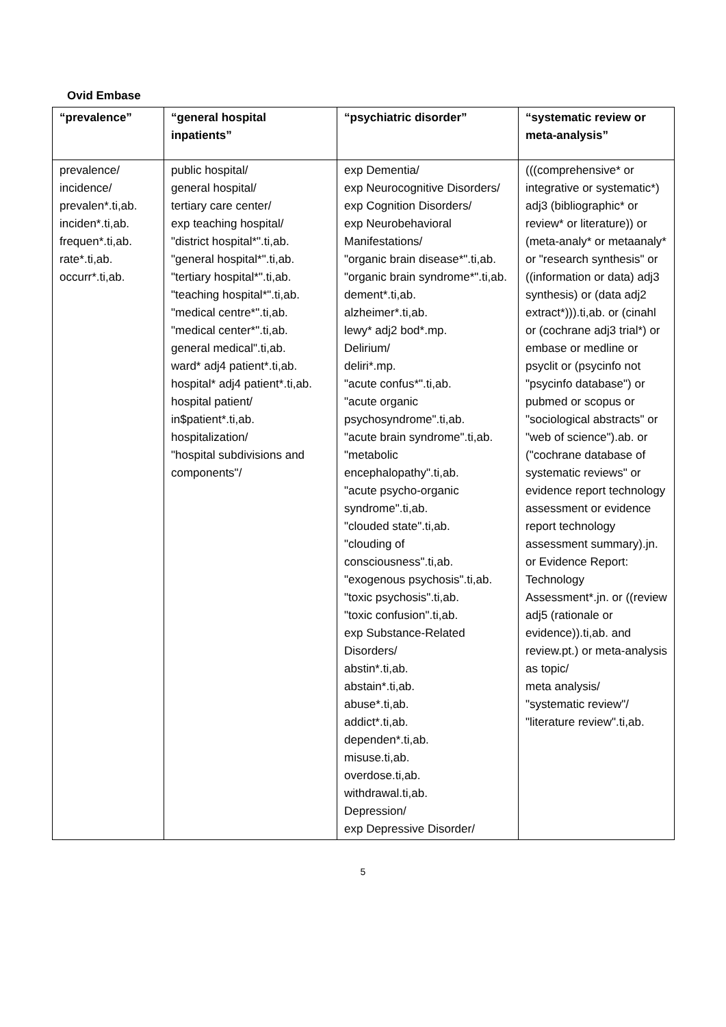Ovid Embase
| “prevalence” | “general hospital inpatients” | “psychiatric disorder” | “systematic review or meta-analysis” |
| --- | --- | --- | --- |
| prevalence/ incidence/ prevalen*.ti,ab. inciden*.ti,ab. frequen*.ti,ab. rate*.ti,ab. occurr*.ti,ab. | public hospital/ general hospital/ tertiary care center/ exp teaching hospital/ "district hospital*".ti,ab. "general hospital*".ti,ab. "tertiary hospital*".ti,ab. "teaching hospital*".ti,ab. "medical centre*".ti,ab. "medical center*".ti,ab. general medical".ti,ab. ward* adj4 patient*.ti,ab. hospital* adj4 patient*.ti,ab. hospital patient/ in$patient*.ti,ab. hospitalization/ "hospital subdivisions and components"/ | exp Dementia/ exp Neurocognitive Disorders/ exp Cognition Disorders/ exp Neurobehavioral Manifestations/ "organic brain disease*".ti,ab. "organic brain syndrome*".ti,ab. dement*.ti,ab. alzheimer*.ti,ab. lewy* adj2 bod*.mp. Delirium/ deliri*.mp. "acute confus*".ti,ab. "acute organic psychosyndrome".ti,ab. "acute brain syndrome".ti,ab. "metabolic encephalopathy".ti,ab. "acute psycho-organic syndrome".ti,ab. "clouded state".ti,ab. "clouding of consciousness".ti,ab. "exogenous psychosis".ti,ab. "toxic psychosis".ti,ab. "toxic confusion".ti,ab. exp Substance-Related Disorders/ abstin*.ti,ab. abstain*.ti,ab. abuse*.ti,ab. addict*.ti,ab. dependen*.ti,ab. misuse.ti,ab. overdose.ti,ab. withdrawal.ti,ab. Depression/ exp Depressive Disorder/ | (((comprehensive* or integrative or systematic*) adj3 (bibliographic* or review* or literature)) or (meta-analy* or metaanaly* or "research synthesis" or ((information or data) adj3 synthesis) or (data adj2 extract*))).ti,ab. or (cinahl or (cochrane adj3 trial*) or embase or medline or psyclit or (psycinfo not "psycinfo database") or pubmed or scopus or "sociological abstracts" or "web of science").ab. or ("cochrane database of systematic reviews" or evidence report technology assessment or evidence report technology assessment summary).jn. or Evidence Report: Technology Assessment*.jn. or ((review adj5 (rationale or evidence)).ti,ab. and review.pt.) or meta-analysis as topic/ meta analysis/ "systematic review"/ "literature review".ti,ab. |
5